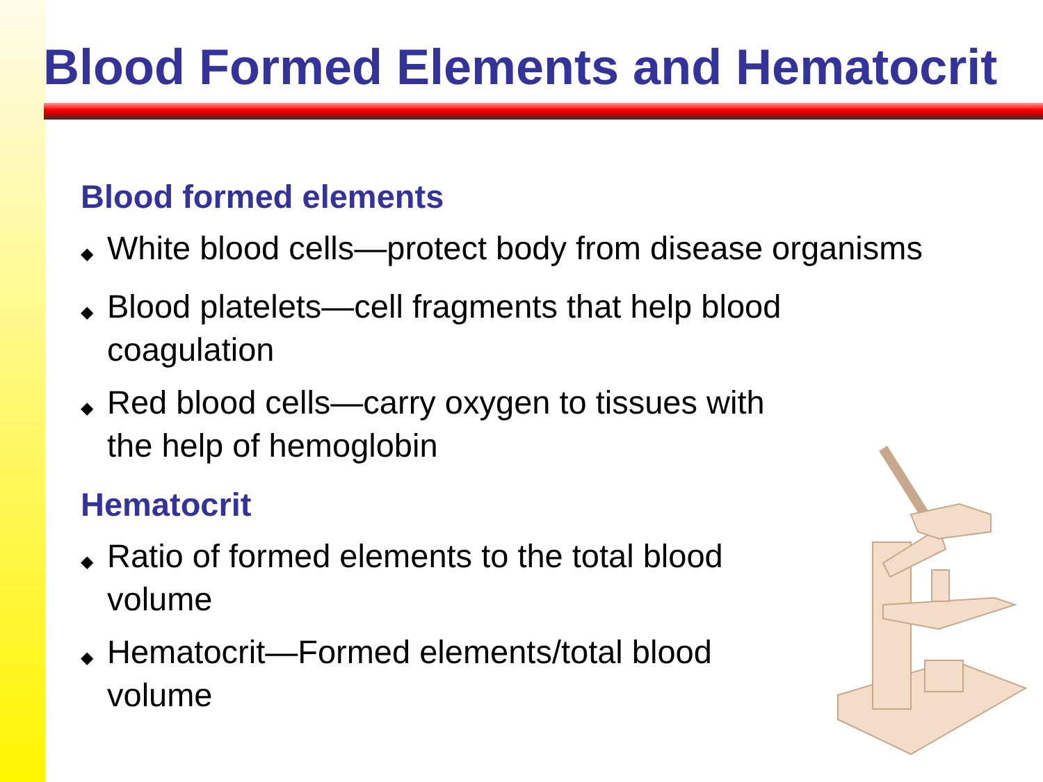Blood Formed Elements and Hematocrit
Blood formed elements
◆ White blood cells—protect body from disease organisms
◆ Blood platelets—cell fragments that help blood
coagulation
◆ Red blood cells—carry oxygen to tissues with
the help of hemoglobin
Hematocrit
◆ Ratio of formed elements to the total blood
volume
◆ Hematocrit—Formed elements/total blood
volume